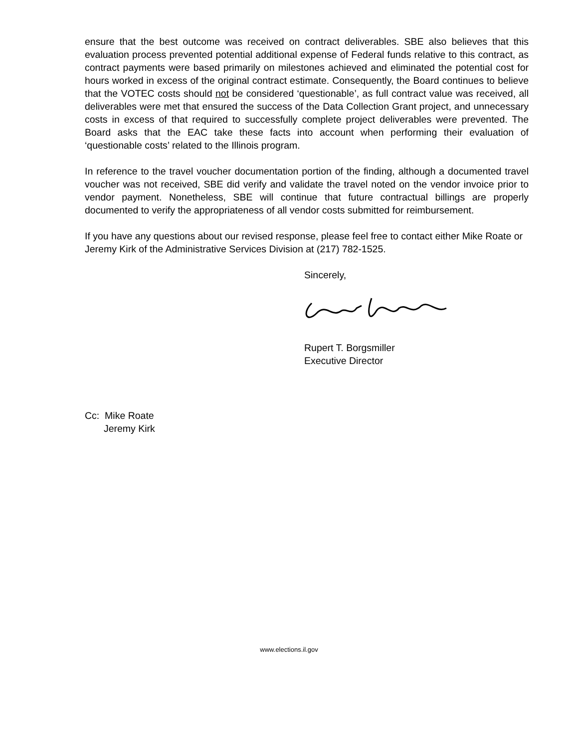ensure that the best outcome was received on contract deliverables. SBE also believes that this evaluation process prevented potential additional expense of Federal funds relative to this contract, as contract payments were based primarily on milestones achieved and eliminated the potential cost for hours worked in excess of the original contract estimate. Consequently, the Board continues to believe that the VOTEC costs should not be considered ‘questionable’, as full contract value was received, all deliverables were met that ensured the success of the Data Collection Grant project, and unnecessary costs in excess of that required to successfully complete project deliverables were prevented. The Board asks that the EAC take these facts into account when performing their evaluation of ‘questionable costs’ related to the Illinois program.
In reference to the travel voucher documentation portion of the finding, although a documented travel voucher was not received, SBE did verify and validate the travel noted on the vendor invoice prior to vendor payment. Nonetheless, SBE will continue that future contractual billings are properly documented to verify the appropriateness of all vendor costs submitted for reimbursement.
If you have any questions about our revised response, please feel free to contact either Mike Roate or Jeremy Kirk of the Administrative Services Division at (217) 782-1525.
Sincerely,
Rupert T. Borgsmiller
Executive Director
Cc: Mike Roate
Jeremy Kirk
www.elections.il.gov